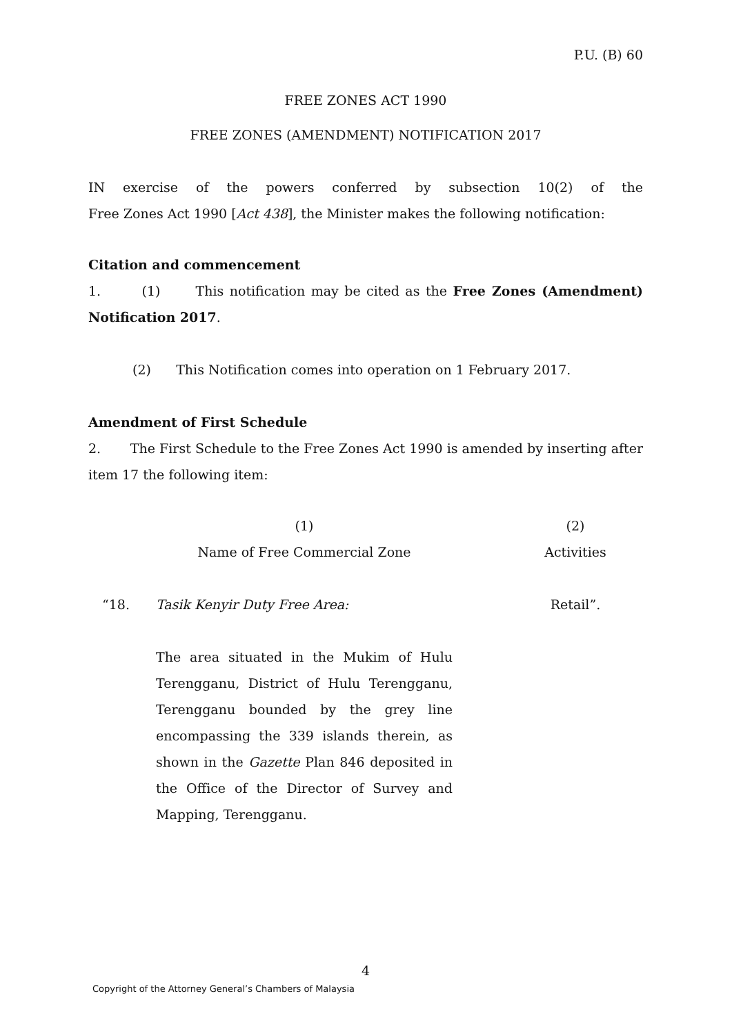P.U. (B) 60
FREE ZONES ACT 1990
FREE ZONES (AMENDMENT) NOTIFICATION 2017
IN exercise of the powers conferred by subsection 10(2) of the
Free Zones Act 1990 [Act 438], the Minister makes the following notification:
Citation and commencement
1. (1) This notification may be cited as the Free Zones (Amendment) Notification 2017.
(2) This Notification comes into operation on 1 February 2017.
Amendment of First Schedule
2. The First Schedule to the Free Zones Act 1990 is amended by inserting after item 17 the following item:
| | (1) Name of Free Commercial Zone | (2) Activities |
| “18. | Tasik Kenyir Duty Free Area: The area situated in the Mukim of Hulu Terengganu, District of Hulu Terengganu, Terengganu bounded by the grey line encompassing the 339 islands therein, as shown in the Gazette Plan 846 deposited in the Office of the Director of Survey and Mapping, Terengganu. | Retail”. |
4
Copyright of the Attorney General’s Chambers of Malaysia